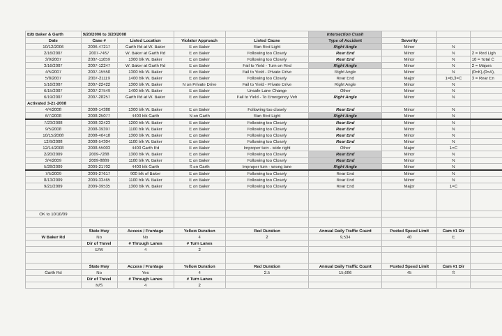| E/B Baker & Garth | 9/20/2006 to 3/20/2008 | | | | Intersection Crash | | | |
| Date | Case # | Listed Location | Violator Approach | Listed Cause | Type of Accident | Severity | | |
| 10/12/2006 | 2006-47217 | Garth Rd at W. Baker | E on Baker | Ran Red Light | Right Angle | Minor | N | |
| 2/16/2007 | 2007-7467 | W. Baker at Garth Rd | E on Baker | Following too Closely | Rear End | Minor | N | 2 = Red Ligh |
| 3/9/2007 | 2007-11059 | 1300 blk W. Baker | E on Baker | Following too Closely | Rear End | Minor | N | 10 = Total C |
| 3/16/2007 | 2007-12247 | W. Baker at Garth Rd | E on Baker | Fail to Yield - Turn on Red | Right Angle | Minor | N | 2 = Majors |
| 4/5/2007 | 2007-15550 | 1300 blk W. Baker | E on Baker | Fail to Yield - Private Drive | Right Angle | Minor | N | (0=K),(0=A), |
| 5/8/2007 | 2007-21119 | 1400 blk W. Baker | E on Baker | Following too Closely | Rear End | Major | 1=B,3=C | 3 = Rear En |
| 5/16/2007 | 2007-22422 | 1300 blk W. Baker | N on Private Drive | Fail to Yield - Private Drive | Right Angle | Minor | N | |
| 6/15/2007 | 2007-27549 | 1400 blk W. Baker | E on Baker | Unsafe Lane Change | Other | Minor | N | |
| 6/19/2007 | 2007-28257 | Garth Rd at W. Baker | E on Baker | Fail to Yield - To Emergency Veh | Right Angle | Minor | N | |
| Activated 3-21-2008 | | | | | | | | |
| 4/4/2008 | 2008-14380 | 1300 blk W. Baker | E on Baker | Following too closely | Rear End | Minor | N | |
| 6/7/2008 | 2008-25077 | 4400 blk Garth | N on Garth | Ran Red Light | Right Angle | Minor | N | |
| 7/23/2008 | 2008-32423 | 1200 blk W. Baker | E on Baker | Following too Closely | Rear End | Minor | N | |
| 9/5/2008 | 2008-39397 | 1100 blk W. Baker | E on Baker | Following too Closely | Rear End | Minor | N | |
| 10/15/2008 | 2008-46418 | 1300 blk W. Baker | E on Baker | Following too Closely | Rear End | Minor | N | |
| 12/9/2008 | 2008-54304 | 1100 blk W. Baker | E on Baker | Following too Closely | Rear End | Minor | N | |
| 12/14/2008 | 2008-55003 | 4400 Garth Rd | E on Baker | Improper turn - wide right | Other | Major | 1=C | |
| 2/20/2009 | 2009-7288 | 1300 blk W. Baker | E on Baker | Following too Closely | Rear End | Minor | N | |
| 3/4/2009 | 2009-8889 | 1100 blk W. Baker | E on Baker | Following too Closely | Rear End | Minor | N | |
| 5/28/2009 | 2009-21702 | 4400 blk Garth | S on Garth | Improper turn - wrong lane | Right Angle | Minor | N | |
| 7/5/2009 | 2009-27617 | 900 blk of Baker | E on Baker | Following too Closely | Rear End | Minor | N | |
| 8/13/2009 | 2009-33465 | 1100 blk W. Baker | E on Baker | Following too Closely | Rear End | Minor | N | |
| 9/21/2009 | 2009-39535 | 1300 blk W. Baker | E on Baker | Following too Closely | Rear End | Major | 1=C | |
| OK to 10/10/09 | | | | | | | | |
| | State Hwy | Access / Frontage | Yellow Duration | Red Duration | Annual Daily Traffic Count | Posted Speed Limit | Cam #1 Dir | |
| W Baker Rd | No | No | 4 | 2 | 9,534 | 40 | E | |
| | Dir of Travel | # Through Lanes | # Turn Lanes | | | | | |
| | E/W | 4 | 2 | | | | | |
| | State Hwy | Access / Frontage | Yellow Duration | Red Duration | Annual Daily Traffic Count | Posted Speed Limit | Cam #1 Dir | |
| Garth Rd | No | Yes | 4 | 2.5 | 15,686 | 45 | S | |
| | Dir of Travel | # Through Lanes | # Turn Lanes | | | | | |
| | N/S | 4 | 2 | | | | | |